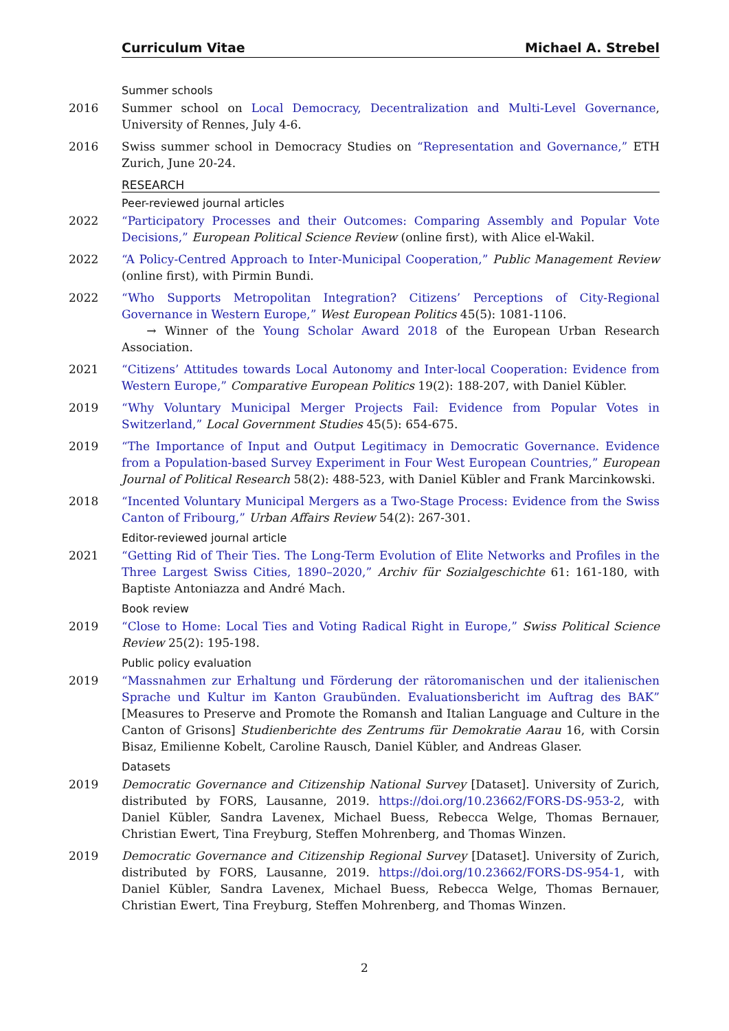Curriculum Vitae Michael A. Strebel
Summer schools
2016 Summer school on Local Democracy, Decentralization and Multi-Level Governance, University of Rennes, July 4-6.
2016 Swiss summer school in Democracy Studies on “Representation and Governance,” ETH Zurich, June 20-24.
RESEARCH
Peer-reviewed journal articles
2022 “Participatory Processes and their Outcomes: Comparing Assembly and Popular Vote Decisions,” European Political Science Review (online first), with Alice el-Wakil.
2022 “A Policy-Centred Approach to Inter-Municipal Cooperation,” Public Management Review (online first), with Pirmin Bundi.
2022 “Who Supports Metropolitan Integration? Citizens’ Perceptions of City-Regional Governance in Western Europe,” West European Politics 45(5): 1081-1106.
→ Winner of the Young Scholar Award 2018 of the European Urban Research Association.
2021 “Citizens’ Attitudes towards Local Autonomy and Inter-local Cooperation: Evidence from Western Europe,” Comparative European Politics 19(2): 188-207, with Daniel Kübler.
2019 “Why Voluntary Municipal Merger Projects Fail: Evidence from Popular Votes in Switzerland,” Local Government Studies 45(5): 654-675.
2019 “The Importance of Input and Output Legitimacy in Democratic Governance. Evidence from a Population-based Survey Experiment in Four West European Countries,” European Journal of Political Research 58(2): 488-523, with Daniel Kübler and Frank Marcinkowski.
2018 “Incented Voluntary Municipal Mergers as a Two-Stage Process: Evidence from the Swiss Canton of Fribourg,” Urban Affairs Review 54(2): 267-301.
Editor-reviewed journal article
2021 “Getting Rid of Their Ties. The Long-Term Evolution of Elite Networks and Profiles in the Three Largest Swiss Cities, 1890–2020,” Archiv für Sozialgeschichte 61: 161-180, with Baptiste Antoniazza and André Mach.
Book review
2019 “Close to Home: Local Ties and Voting Radical Right in Europe,” Swiss Political Science Review 25(2): 195-198.
Public policy evaluation
2019 “Massnahmen zur Erhaltung und Förderung der rätoromanischen und der italienischen Sprache und Kultur im Kanton Graubünden. Evaluationsbericht im Auftrag des BAK” [Measures to Preserve and Promote the Romansh and Italian Language and Culture in the Canton of Grisons] Studienberichte des Zentrums für Demokratie Aarau 16, with Corsin Bisaz, Emilienne Kobelt, Caroline Rausch, Daniel Kübler, and Andreas Glaser.
Datasets
2019 Democratic Governance and Citizenship National Survey [Dataset]. University of Zurich, distributed by FORS, Lausanne, 2019. https://doi.org/10.23662/FORS-DS-953-2, with Daniel Kübler, Sandra Lavenex, Michael Buess, Rebecca Welge, Thomas Bernauer, Christian Ewert, Tina Freyburg, Steffen Mohrenberg, and Thomas Winzen.
2019 Democratic Governance and Citizenship Regional Survey [Dataset]. University of Zurich, distributed by FORS, Lausanne, 2019. https://doi.org/10.23662/FORS-DS-954-1, with Daniel Kübler, Sandra Lavenex, Michael Buess, Rebecca Welge, Thomas Bernauer, Christian Ewert, Tina Freyburg, Steffen Mohrenberg, and Thomas Winzen.
2